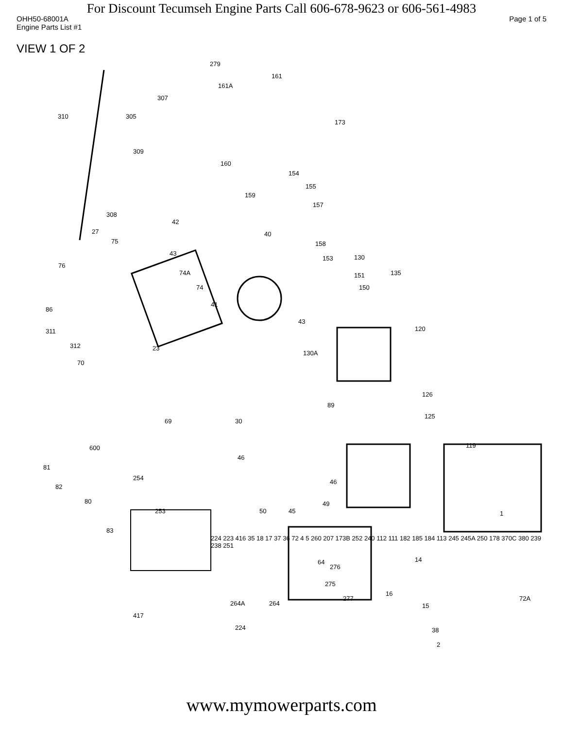For Discount Tecumseh Engine Parts Call 606-678-9623 or 606-561-4983
OHH50-68001A Page 1 of 5
Engine Parts List #1
VIEW 1 OF 2
279
161
161A
307
310 305
173
309
160
154
155
159
157
308
42
40 27
75 158
43
153 130
76
74A 135 151
150 74
41
86
43
120 311
312 23
130A
70
126
89
30 69
125
600 119
81
46
46
82
254
80 49
253 45 50
83
1
64
276
14
275
72A
264A 264
277
16
15
417
224 38
2
224 223 416 35 18 17 37 36 72 4 5 260 207 173B 252 240 112 111 182 185 184 113 245 245A 250 178 370C 380 239 238 251
www.mymowerparts.com